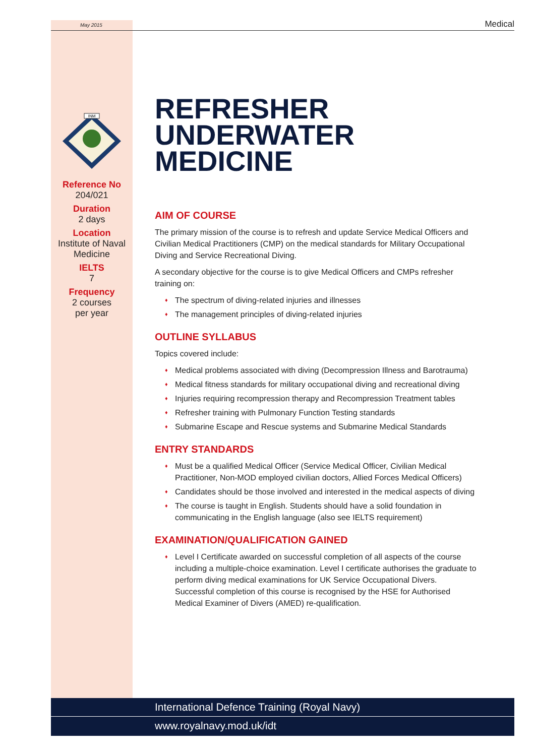May 2015 Medical
INM
Reference No
204/021
Duration
2 days
Location
Institute of Naval Medicine
IELTS
7
Frequency
2 courses
per year
REFRESHER UNDERWATER MEDICINE
AIM OF COURSE
The primary mission of the course is to refresh and update Service Medical Officers and Civilian Medical Practitioners (CMP) on the medical standards for Military Occupational Diving and Service Recreational Diving.
A secondary objective for the course is to give Medical Officers and CMPs refresher training on:
The spectrum of diving-related injuries and illnesses
The management principles of diving-related injuries
OUTLINE SYLLABUS
Topics covered include:
Medical problems associated with diving (Decompression Illness and Barotrauma)
Medical fitness standards for military occupational diving and recreational diving
Injuries requiring recompression therapy and Recompression Treatment tables
Refresher training with Pulmonary Function Testing standards
Submarine Escape and Rescue systems and Submarine Medical Standards
ENTRY STANDARDS
Must be a qualified Medical Officer (Service Medical Officer, Civilian Medical Practitioner, Non-MOD employed civilian doctors, Allied Forces Medical Officers)
Candidates should be those involved and interested in the medical aspects of diving
The course is taught in English. Students should have a solid foundation in communicating in the English language (also see IELTS requirement)
EXAMINATION/QUALIFICATION GAINED
Level I Certificate awarded on successful completion of all aspects of the course including a multiple-choice examination. Level I certificate authorises the graduate to perform diving medical examinations for UK Service Occupational Divers. Successful completion of this course is recognised by the HSE for Authorised Medical Examiner of Divers (AMED) re-qualification.
International Defence Training (Royal Navy)
www.royalnavy.mod.uk/idt